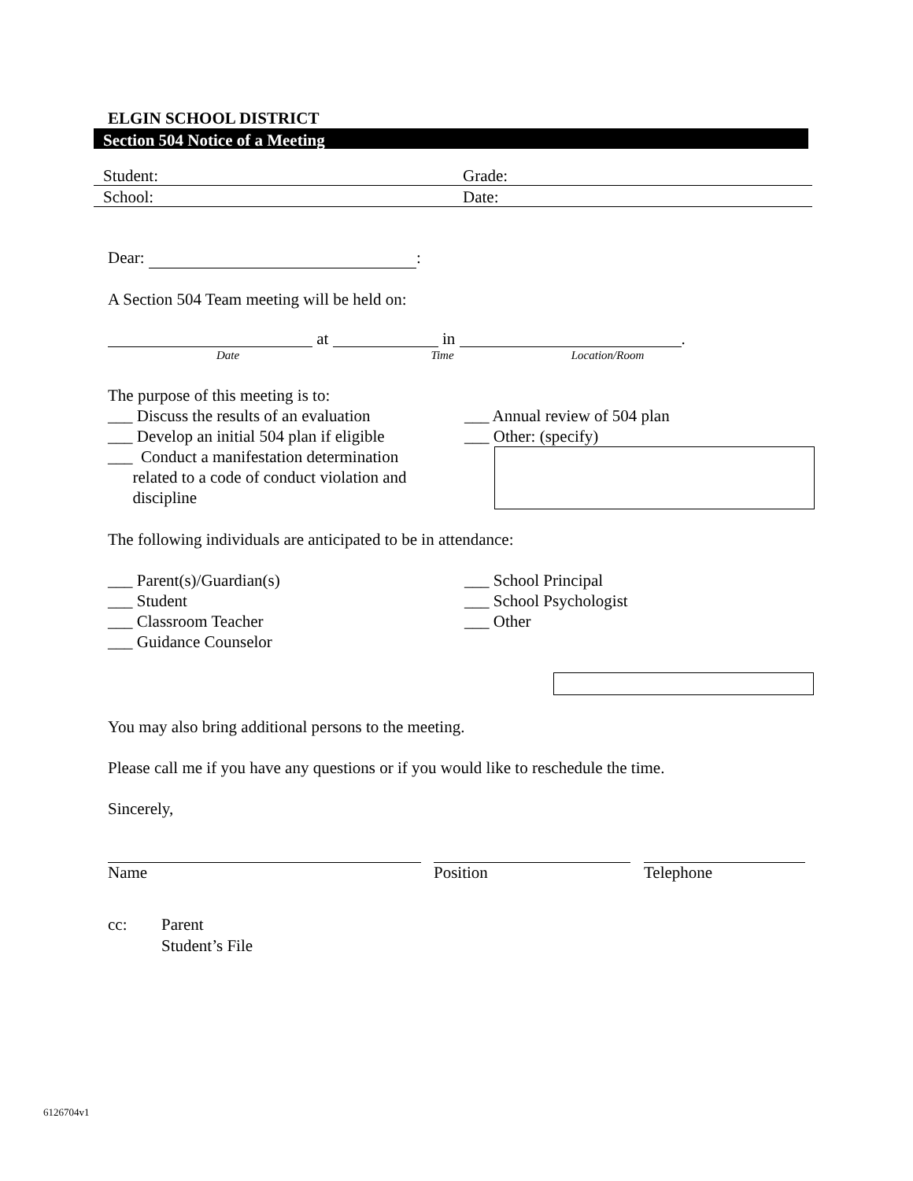ELGIN SCHOOL DISTRICT
Section 504 Notice of a Meeting
Student: Grade:
School: Date:
Dear: :
A Section 504 Team meeting will be held on:
at in .
Date Time Location/Room
The purpose of this meeting is to:
___ Discuss the results of an evaluation
___ Develop an initial 504 plan if eligible
___ Conduct a manifestation determination
related to a code of conduct violation and
discipline
___ Annual review of 504 plan
___ Other: (specify)
The following individuals are anticipated to be in attendance:
___ Parent(s)/Guardian(s)
___ Student
___ Classroom Teacher
___ Guidance Counselor
___ School Principal
___ School Psychologist
___ Other
You may also bring additional persons to the meeting.
Please call me if you have any questions or if you would like to reschedule the time.
Sincerely,
Name
Position
Telephone
cc: Parent
Student’s File
6126704v1